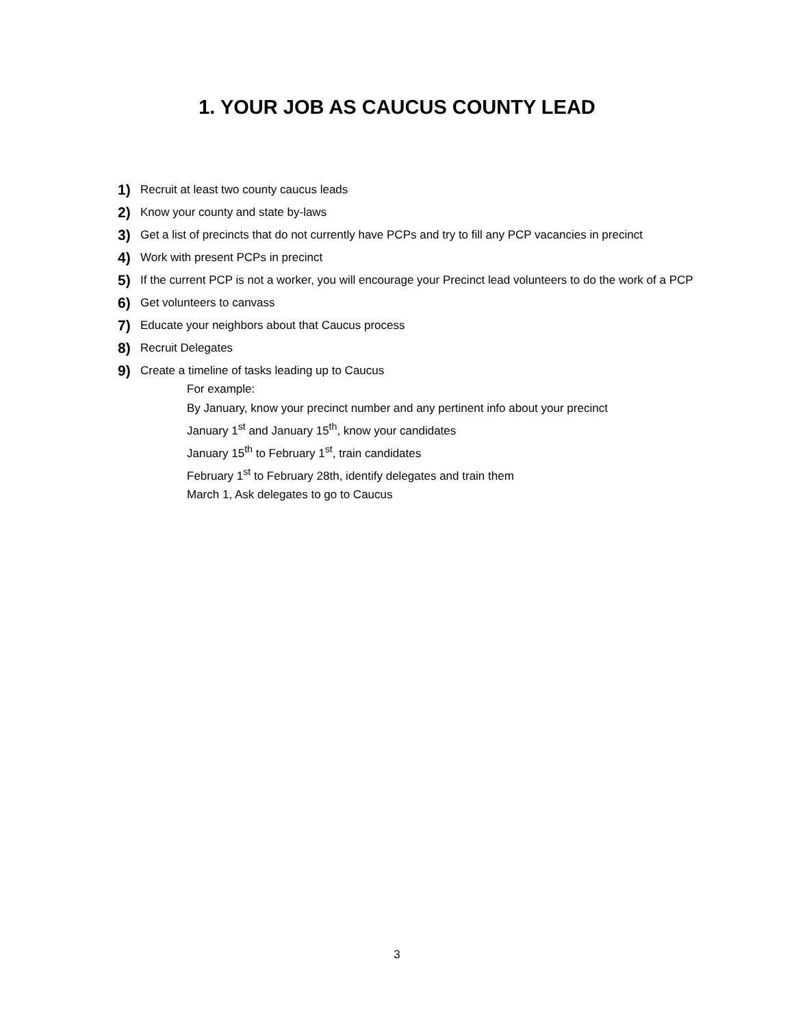1. YOUR JOB AS CAUCUS COUNTY LEAD
1) Recruit at least two county caucus leads
2) Know your county and state by-laws
3) Get a list of precincts that do not currently have PCPs and try to fill any PCP vacancies in precinct
4) Work with present PCPs in precinct
5) If the current PCP is not a worker, you will encourage your Precinct lead volunteers to do the work of a PCP
6) Get volunteers to canvass
7) Educate your neighbors about that Caucus process
8) Recruit Delegates
9) Create a timeline of tasks leading up to Caucus
For example:
By January, know your precinct number and any pertinent info about your precinct
January 1<sup>st</sup> and January 15<sup>th</sup>, know your candidates
January 15<sup>th</sup> to February 1<sup>st</sup>, train candidates
February 1<sup>st</sup> to February 28th, identify delegates and train them
March 1, Ask delegates to go to Caucus
3